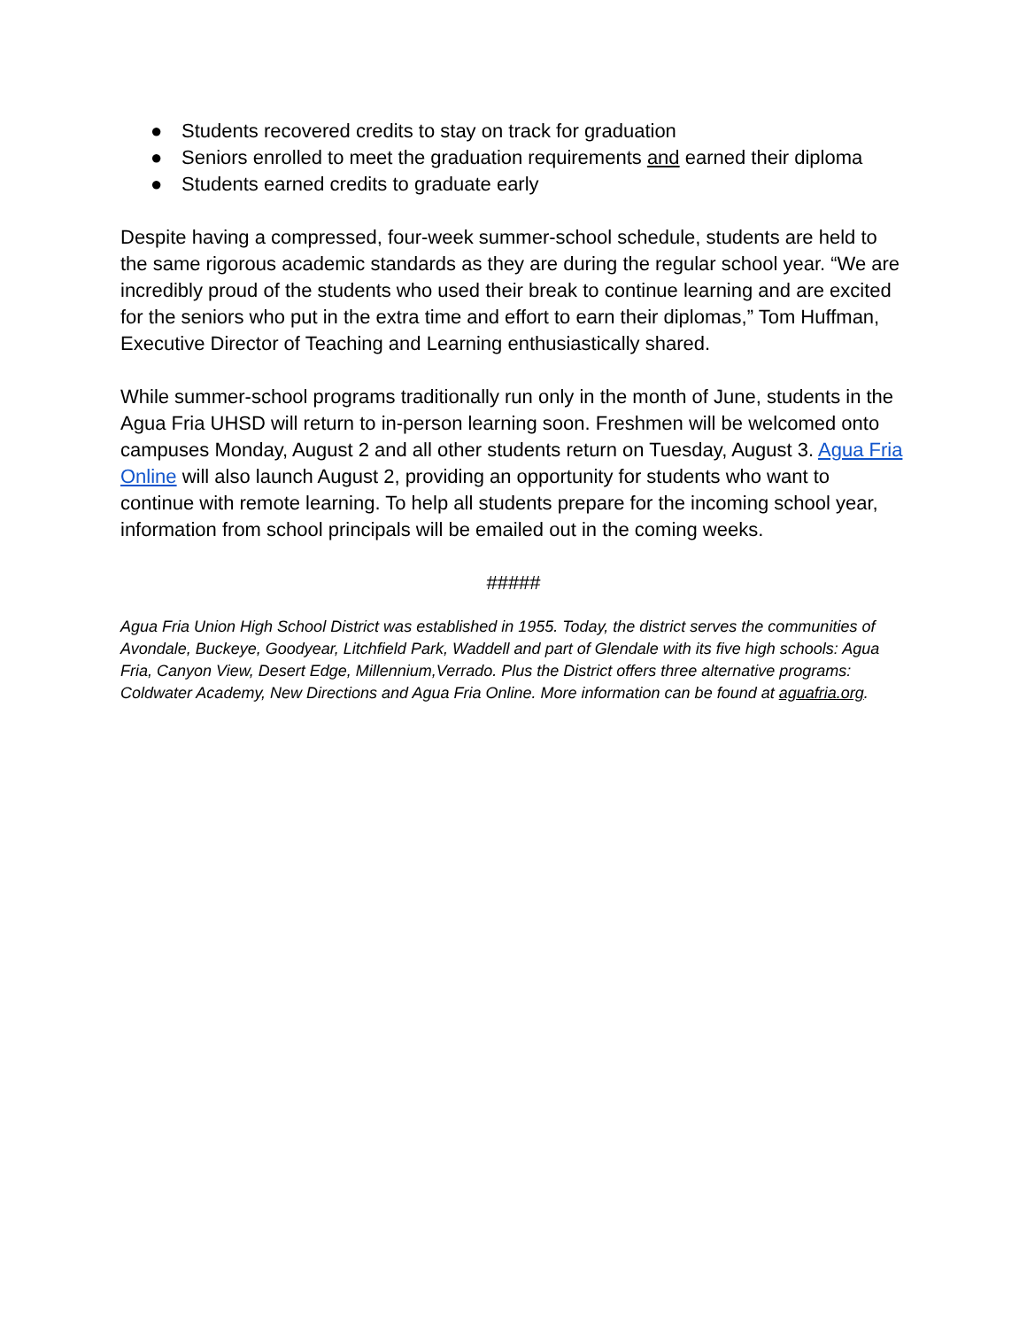● Students recovered credits to stay on track for graduation
● Seniors enrolled to meet the graduation requirements and earned their diploma
● Students earned credits to graduate early
Despite having a compressed, four-week summer-school schedule, students are held to the same rigorous academic standards as they are during the regular school year. “We are incredibly proud of the students who used their break to continue learning and are excited for the seniors who put in the extra time and effort to earn their diplomas,” Tom Huffman, Executive Director of Teaching and Learning enthusiastically shared.
While summer-school programs traditionally run only in the month of June, students in the Agua Fria UHSD will return to in-person learning soon. Freshmen will be welcomed onto campuses Monday, August 2 and all other students return on Tuesday, August 3. Agua Fria Online will also launch August 2, providing an opportunity for students who want to continue with remote learning. To help all students prepare for the incoming school year, information from school principals will be emailed out in the coming weeks.
#####
Agua Fria Union High School District was established in 1955. Today, the district serves the communities of Avondale, Buckeye, Goodyear, Litchfield Park, Waddell and part of Glendale with its five high schools: Agua Fria, Canyon View, Desert Edge, Millennium,Verrado. Plus the District offers three alternative programs: Coldwater Academy, New Directions and Agua Fria Online. More information can be found at aguafria.org.